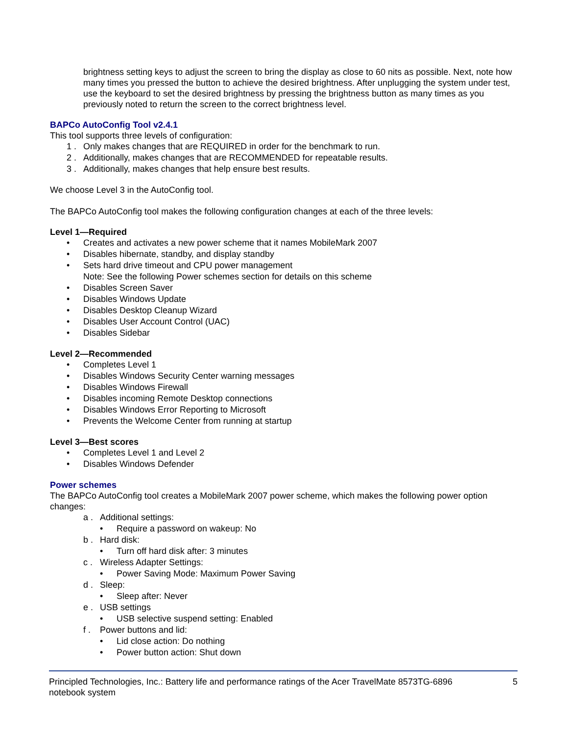brightness setting keys to adjust the screen to bring the display as close to 60 nits as possible. Next, note how many times you pressed the button to achieve the desired brightness. After unplugging the system under test, use the keyboard to set the desired brightness by pressing the brightness button as many times as you previously noted to return the screen to the correct brightness level.
BAPCo AutoConfig Tool v2.4.1
This tool supports three levels of configuration:
1 . Only makes changes that are REQUIRED in order for the benchmark to run.
2 . Additionally, makes changes that are RECOMMENDED for repeatable results.
3 . Additionally, makes changes that help ensure best results.
We choose Level 3 in the AutoConfig tool.
The BAPCo AutoConfig tool makes the following configuration changes at each of the three levels:
Level 1—Required
• Creates and activates a new power scheme that it names MobileMark 2007
• Disables hibernate, standby, and display standby
• Sets hard drive timeout and CPU power management
Note: See the following Power schemes section for details on this scheme
• Disables Screen Saver
• Disables Windows Update
• Disables Desktop Cleanup Wizard
• Disables User Account Control (UAC)
• Disables Sidebar
Level 2—Recommended
• Completes Level 1
• Disables Windows Security Center warning messages
• Disables Windows Firewall
• Disables incoming Remote Desktop connections
• Disables Windows Error Reporting to Microsoft
• Prevents the Welcome Center from running at startup
Level 3—Best scores
• Completes Level 1 and Level 2
• Disables Windows Defender
Power schemes
The BAPCo AutoConfig tool creates a MobileMark 2007 power scheme, which makes the following power option changes:
a . Additional settings:
• Require a password on wakeup: No
b . Hard disk:
• Turn off hard disk after: 3 minutes
c . Wireless Adapter Settings:
• Power Saving Mode: Maximum Power Saving
d . Sleep:
• Sleep after: Never
e . USB settings
• USB selective suspend setting: Enabled
f . Power buttons and lid:
• Lid close action: Do nothing
• Power button action: Shut down
Principled Technologies, Inc.: Battery life and performance ratings of the Acer TravelMate 8573TG-6896
notebook system 5